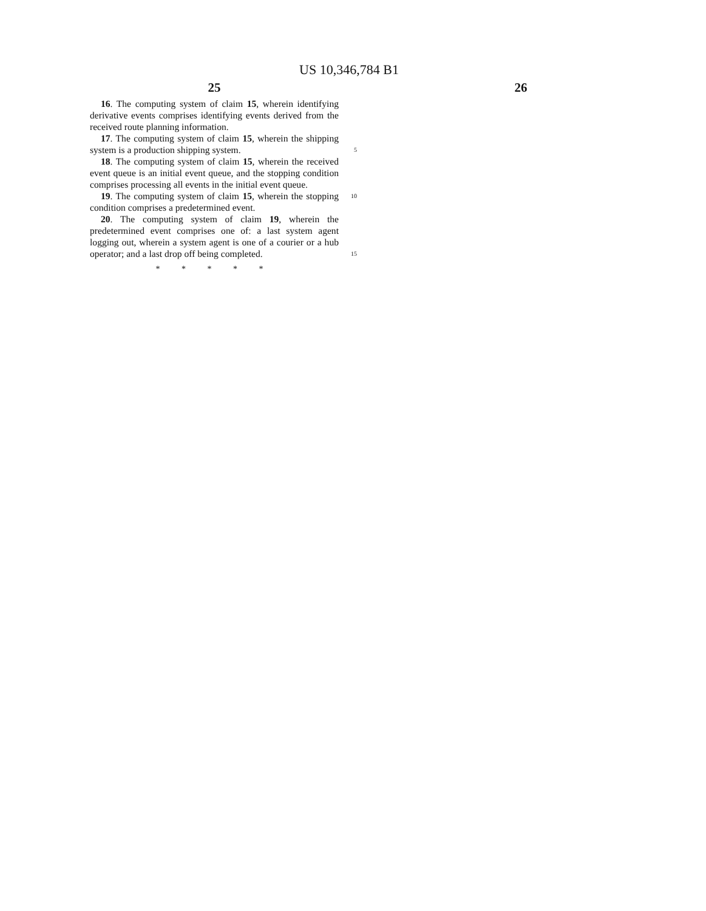US 10,346,784 B1
25
16. The computing system of claim 15, wherein identifying derivative events comprises identifying events derived from the received route planning information.
17. The computing system of claim 15, wherein the shipping system is a production shipping system. 5
18. The computing system of claim 15, wherein the received event queue is an initial event queue, and the stopping condition comprises processing all events in the initial event queue.
19. The computing system of claim 15, wherein the 10 stopping condition comprises a predetermined event.
20. The computing system of claim 19, wherein the predetermined event comprises one of: a last system agent logging out, wherein a system agent is one of a courier or a hub operator; and a last drop off being completed. 15
* * * * *
26